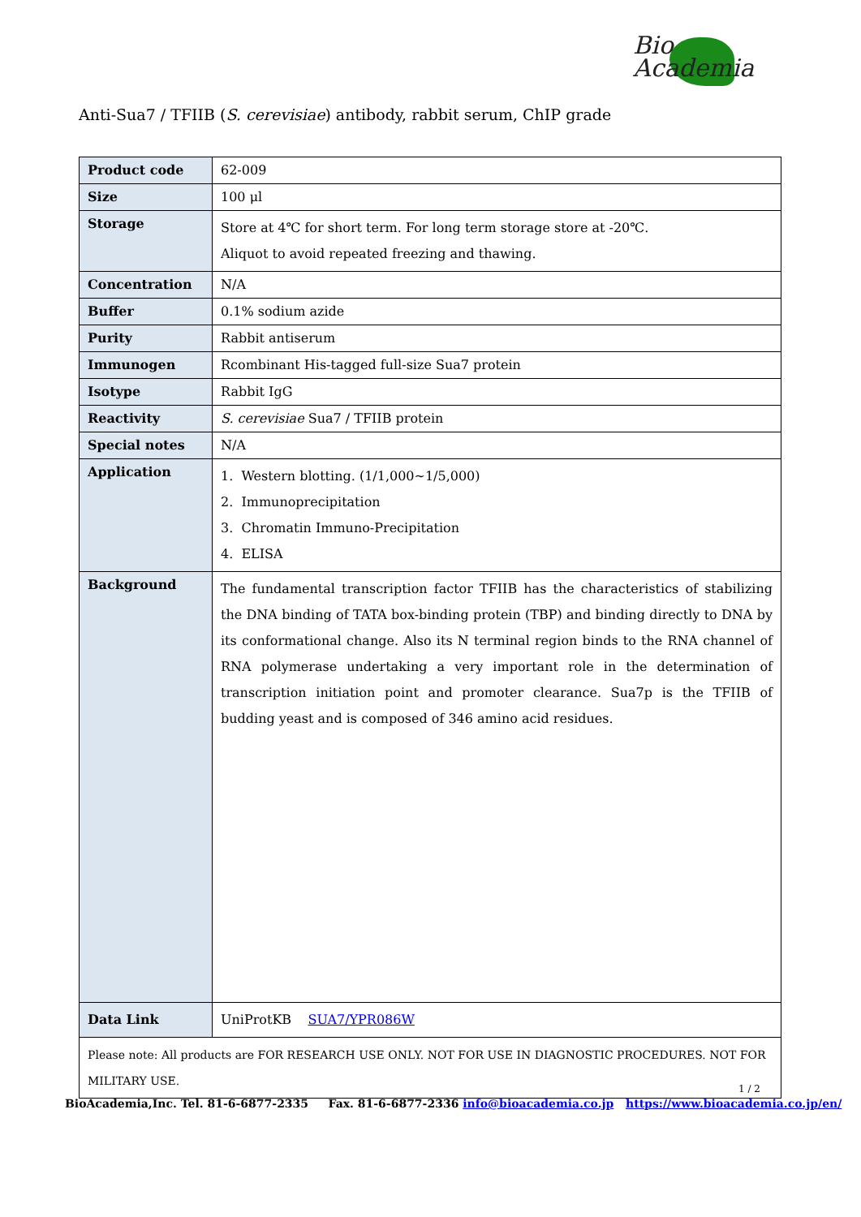Bio
Academia
Anti-Sua7 / TFIIB (S. cerevisiae) antibody, rabbit serum, ChIP grade
| Product code | 62-009 |
| Size | 100 μl |
| Storage | Store at 4℃ for short term. For long term storage store at -20℃. Aliquot to avoid repeated freezing and thawing. |
| Concentration | N/A |
| Buffer | 0.1% sodium azide |
| Purity | Rabbit antiserum |
| Immunogen | Rcombinant His-tagged full-size Sua7 protein |
| Isotype | Rabbit IgG |
| Reactivity | S. cerevisiae Sua7 / TFIIB protein |
| Special notes | N/A |
| Application | 1. Western blotting. (1/1,000~1/5,000) 2. Immunoprecipitation 3. Chromatin Immuno-Precipitation 4. ELISA |
| Background | The fundamental transcription factor TFIIB has the characteristics of stabilizing the DNA binding of TATA box-binding protein (TBP) and binding directly to DNA by its conformational change. Also its N terminal region binds to the RNA channel of RNA polymerase undertaking a very important role in the determination of transcription initiation point and promoter clearance. Sua7p is the TFIIB of budding yeast and is composed of 346 amino acid residues. |
| Data Link | UniProtKB SUA7/YPR086W |
| Please note: All products are FOR RESEARCH USE ONLY. NOT FOR USE IN DIAGNOSTIC PROCEDURES. NOT FOR MILITARY USE. | |
1 / 2
BioAcademia,Inc. Tel. 81-6-6877-2335 Fax. 81-6-6877-2336 info@bioacademia.co.jp https://www.bioacademia.co.jp/en/